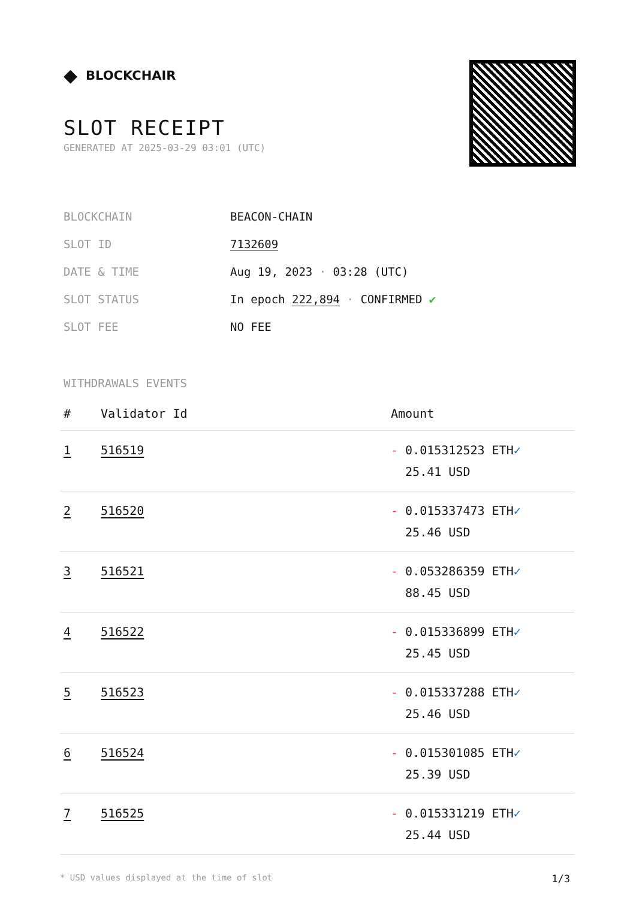◆ BLOCKCHAIR
SLOT RECEIPT
GENERATED AT 2025-03-29 03:01 (UTC)
| BLOCKCHAIN | BEACON-CHAIN |
| SLOT ID | 7132609 |
| DATE & TIME | Aug 19, 2023 · 03:28 (UTC) |
| SLOT STATUS | In epoch 222,894 · CONFIRMED ✔ |
| SLOT FEE | NO FEE |
WITHDRAWALS EVENTS
| # | Validator Id | Amount |
| --- | --- | --- |
| 1 | 516519 | - 0.015312523 ETH ✓ 25.41 USD |
| 2 | 516520 | - 0.015337473 ETH ✓ 25.46 USD |
| 3 | 516521 | - 0.053286359 ETH ✓ 88.45 USD |
| 4 | 516522 | - 0.015336899 ETH ✓ 25.45 USD |
| 5 | 516523 | - 0.015337288 ETH ✓ 25.46 USD |
| 6 | 516524 | - 0.015301085 ETH ✓ 25.39 USD |
| 7 | 516525 | - 0.015331219 ETH ✓ 25.44 USD |
* USD values displayed at the time of slot 1/3